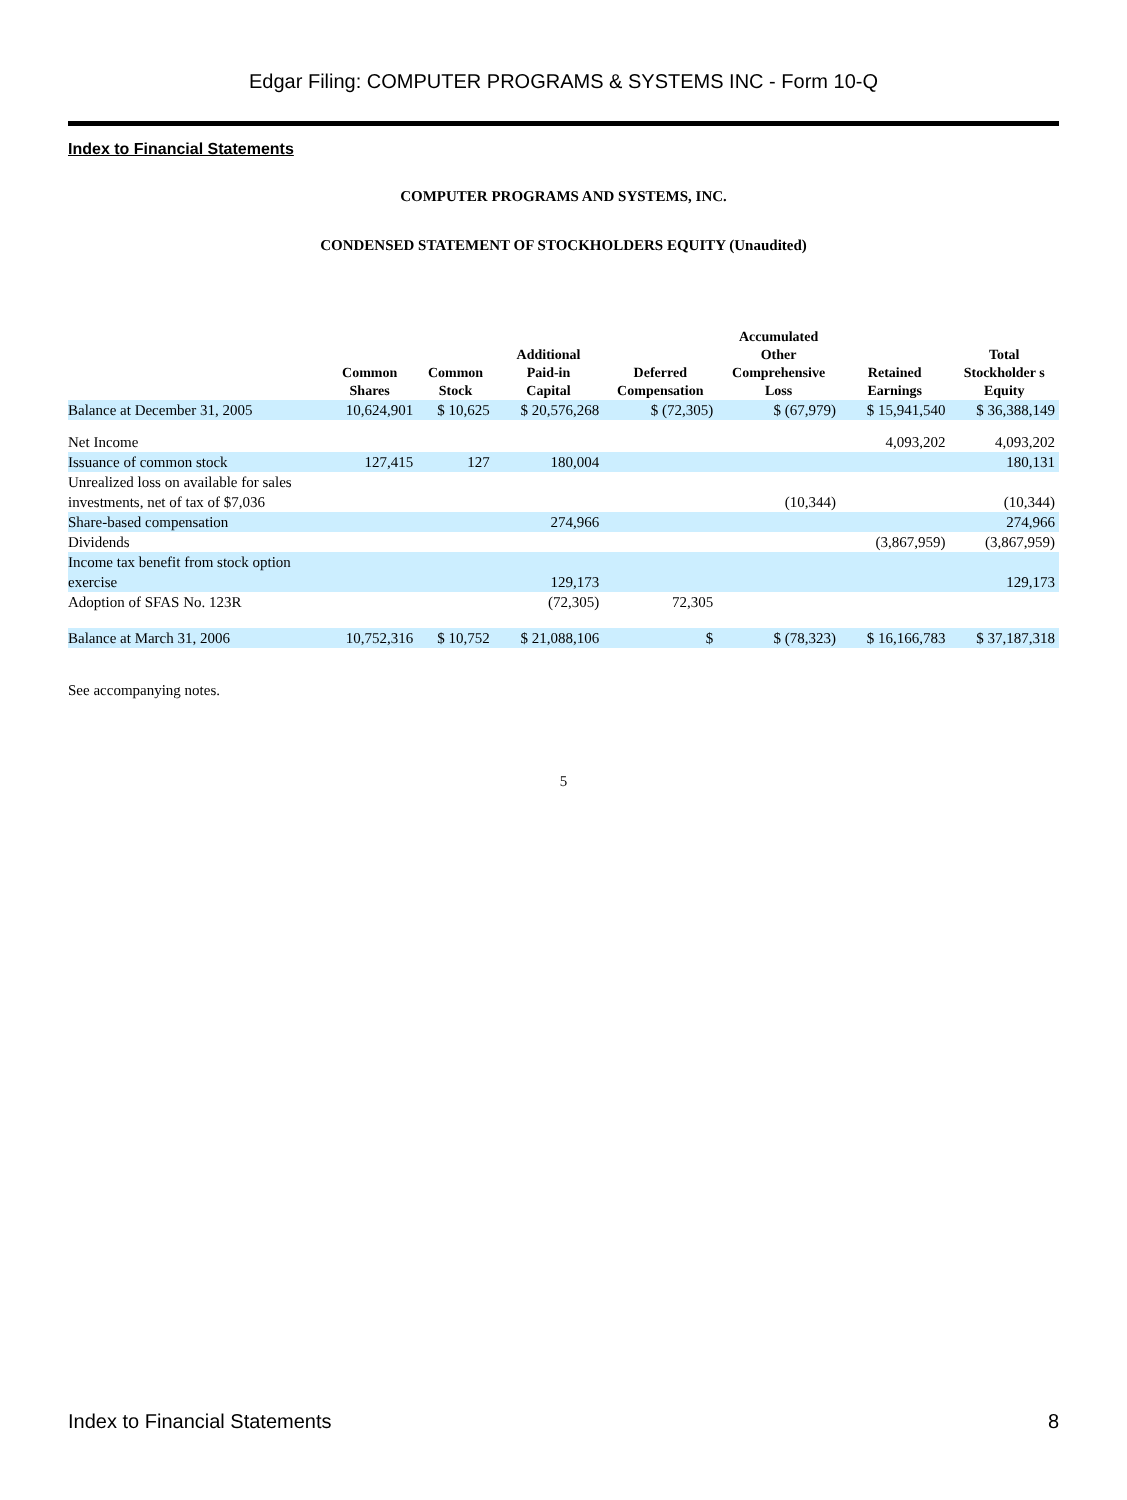Edgar Filing: COMPUTER PROGRAMS & SYSTEMS INC - Form 10-Q
Index to Financial Statements
COMPUTER PROGRAMS AND SYSTEMS, INC.
CONDENSED STATEMENT OF STOCKHOLDERS EQUITY (Unaudited)
| | Common Shares | Common Stock | Additional Paid-in Capital | Deferred Compensation | Accumulated Other Comprehensive Loss | Retained Earnings | Total Stockholder s Equity |
| --- | --- | --- | --- | --- | --- | --- | --- |
| Balance at December 31, 2005 | 10,624,901 | $ 10,625 | $ 20,576,268 | $ (72,305) | $ (67,979) | $ 15,941,540 | $ 36,388,149 |
| Net Income | | | | | | 4,093,202 | 4,093,202 |
| Issuance of common stock | 127,415 | 127 | 180,004 | | | | 180,131 |
| Unrealized loss on available for sales investments, net of tax of $7,036 | | | | | (10,344) | | (10,344) |
| Share-based compensation | | | 274,966 | | | | 274,966 |
| Dividends | | | | | | (3,867,959) | (3,867,959) |
| Income tax benefit from stock option exercise | | | 129,173 | | | | 129,173 |
| Adoption of SFAS No. 123R | | | (72,305) | 72,305 | | | |
| Balance at March 31, 2006 | 10,752,316 | $ 10,752 | $ 21,088,106 | $ | $ (78,323) | $ 16,166,783 | $ 37,187,318 |
See accompanying notes.
5
Index to Financial Statements 8